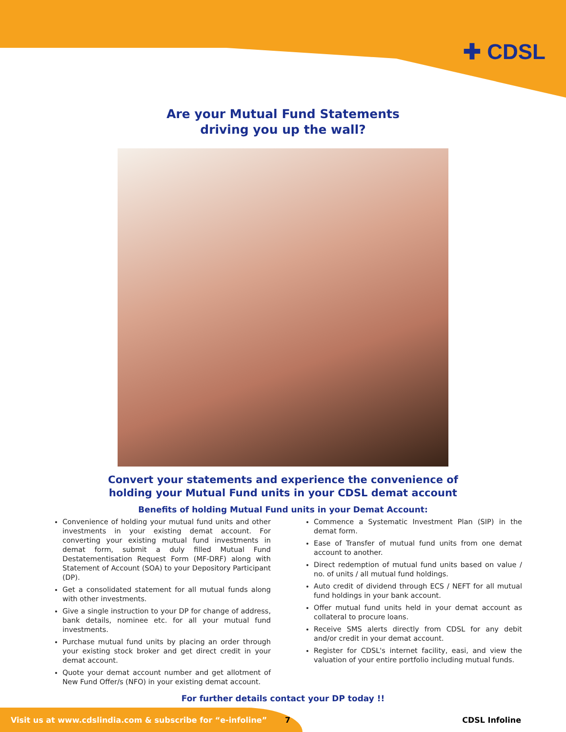✚ CDSL
Are your Mutual Fund Statements
driving you up the wall?
Convert your statements and experience the convenience of
holding your Mutual Fund units in your CDSL demat account
Benefits of holding Mutual Fund units in your Demat Account:
Convenience of holding your mutual fund units and other investments in your existing demat account. For converting your existing mutual fund investments in demat form, submit a duly filled Mutual Fund Destatementisation Request Form (MF-DRF) along with Statement of Account (SOA) to your Depository Participant (DP).
Get a consolidated statement for all mutual funds along with other investments.
Give a single instruction to your DP for change of address, bank details, nominee etc. for all your mutual fund investments.
Purchase mutual fund units by placing an order through your existing stock broker and get direct credit in your demat account.
Quote your demat account number and get allotment of New Fund Offer/s (NFO) in your existing demat account.
Commence a Systematic Investment Plan (SIP) in the demat form.
Ease of Transfer of mutual fund units from one demat account to another.
Direct redemption of mutual fund units based on value / no. of units / all mutual fund holdings.
Auto credit of dividend through ECS / NEFT for all mutual fund holdings in your bank account.
Offer mutual fund units held in your demat account as collateral to procure loans.
Receive SMS alerts directly from CDSL for any debit and/or credit in your demat account.
Register for CDSL's internet facility, easi, and view the valuation of your entire portfolio including mutual funds.
For further details contact your DP today !!
Visit us at www.cdslindia.com & subscribe for “e-infoline”
7 CDSL Infoline